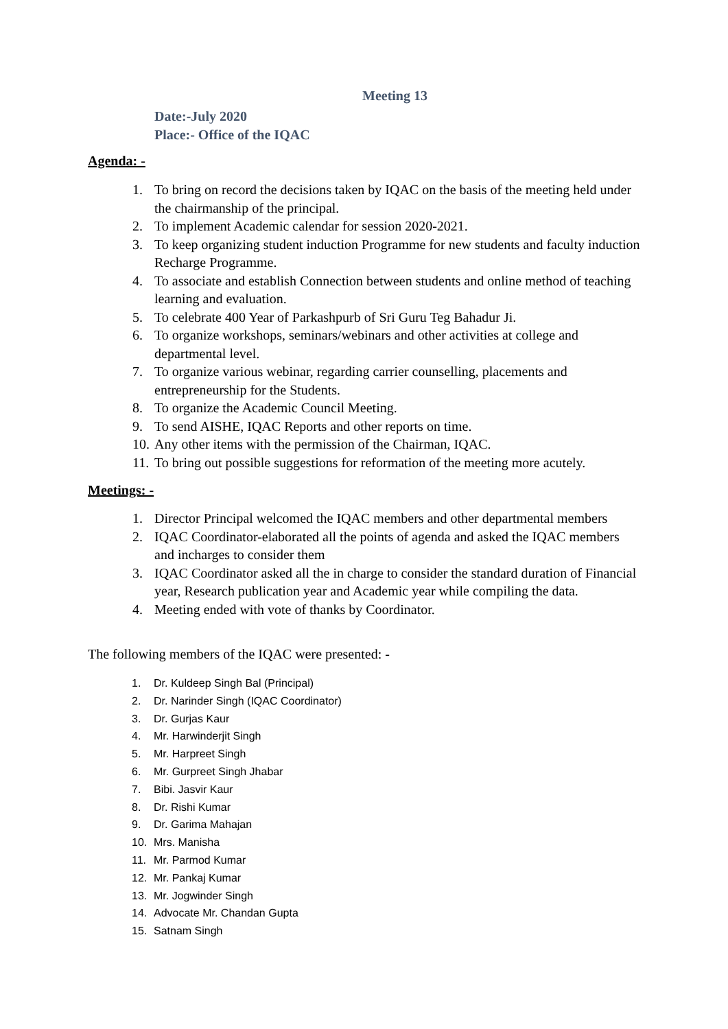Meeting 13
Date:-July 2020
Place:- Office of the IQAC
Agenda: -
1. To bring on record the decisions taken by IQAC on the basis of the meeting held under the chairmanship of the principal.
2. To implement Academic calendar for session 2020-2021.
3. To keep organizing student induction Programme for new students and faculty induction Recharge Programme.
4. To associate and establish Connection between students and online method of teaching learning and evaluation.
5. To celebrate 400 Year of Parkashpurb of Sri Guru Teg Bahadur Ji.
6. To organize workshops, seminars/webinars and other activities at college and departmental level.
7. To organize various webinar, regarding carrier counselling, placements and entrepreneurship for the Students.
8. To organize the Academic Council Meeting.
9. To send AISHE, IQAC Reports and other reports on time.
10. Any other items with the permission of the Chairman, IQAC.
11. To bring out possible suggestions for reformation of the meeting more acutely.
Meetings: -
1. Director Principal welcomed the IQAC members and other departmental members
2. IQAC Coordinator-elaborated all the points of agenda and asked the IQAC members and incharges to consider them
3. IQAC Coordinator asked all the in charge to consider the standard duration of Financial year, Research publication year and Academic year while compiling the data.
4. Meeting ended with vote of thanks by Coordinator.
The following members of the IQAC were presented: -
1. Dr. Kuldeep Singh Bal (Principal)
2. Dr. Narinder Singh (IQAC Coordinator)
3. Dr. Gurjas Kaur
4. Mr. Harwinderjit Singh
5. Mr. Harpreet Singh
6. Mr. Gurpreet Singh Jhabar
7. Bibi. Jasvir Kaur
8. Dr. Rishi Kumar
9. Dr. Garima Mahajan
10. Mrs. Manisha
11. Mr. Parmod Kumar
12. Mr. Pankaj Kumar
13. Mr. Jogwinder Singh
14. Advocate Mr. Chandan Gupta
15. Satnam Singh